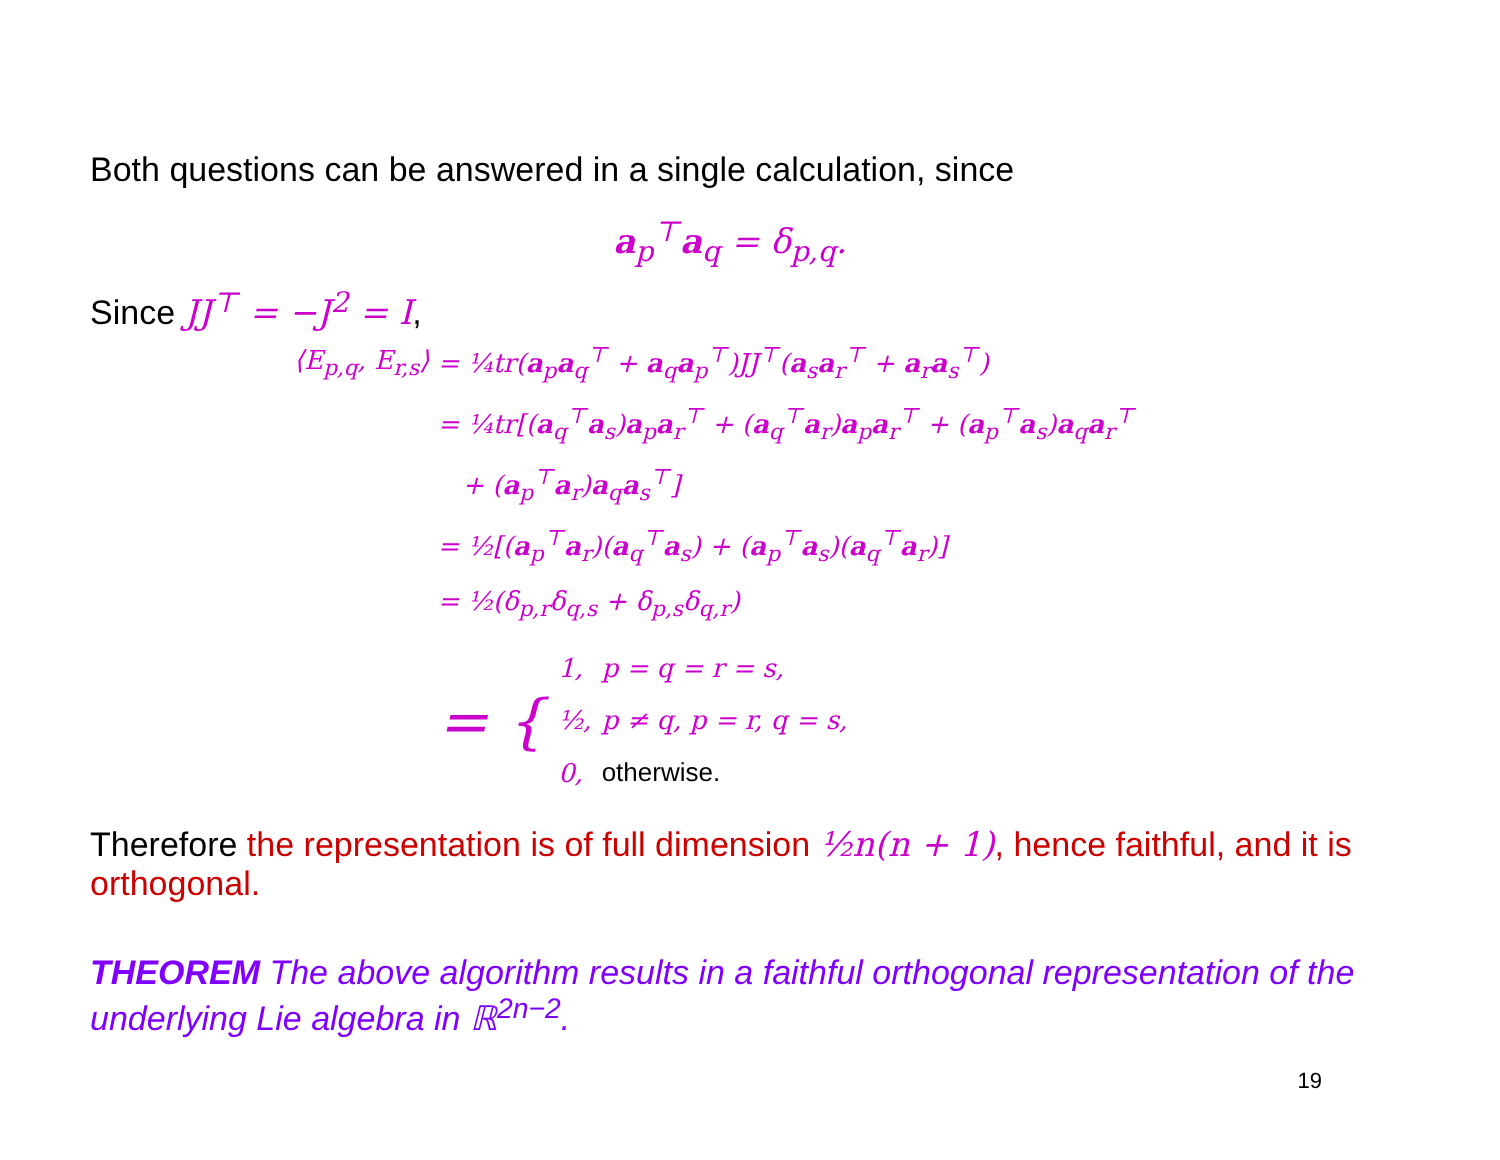Both questions can be answered in a single calculation, since
a<sub>p</sub><sup>⊤</sup>a<sub>q</sub> = δ<sub>p,q</sub>.
Since JJ<sup>⊤</sup> = −J<sup>2</sup> = I,
| ⟨E<sub>p,q</sub>, E<sub>r,s</sub>⟩ | = ¼tr( a<sub>p</sub> a<sub>q</sub><sup>⊤</sup> + a<sub>q</sub> a<sub>p</sub><sup>⊤</sup>)JJ<sup>⊤</sup>( a<sub>s</sub> a<sub>r</sub><sup>⊤</sup> + a<sub>r</sub> a<sub>s</sub><sup>⊤</sup>) |
| | = ¼tr[( a<sub>q</sub><sup>⊤</sup> a<sub>s</sub>) a<sub>p</sub> a<sub>r</sub><sup>⊤</sup> + ( a<sub>q</sub><sup>⊤</sup> a<sub>r</sub>) a<sub>p</sub> a<sub>r</sub><sup>⊤</sup> + ( a<sub>p</sub><sup>⊤</sup> a<sub>s</sub>) a<sub>q</sub> a<sub>r</sub><sup>⊤</sup> |
| | + ( a<sub>p</sub><sup>⊤</sup> a<sub>r</sub>) a<sub>q</sub> a<sub>s</sub><sup>⊤</sup>] |
| | = ½[( a<sub>p</sub><sup>⊤</sup> a<sub>r</sub>)( a<sub>q</sub><sup>⊤</sup> a<sub>s</sub>) + ( a<sub>p</sub><sup>⊤</sup> a<sub>s</sub>)( a<sub>q</sub><sup>⊤</sup> a<sub>r</sub>)] |
| | = ½(δ<sub>p,r</sub>δ<sub>q,s</sub> + δ<sub>p,s</sub>δ<sub>q,r</sub>) |
| | = { / 1, / p = q = r = s, / / ½, / p ≠ q, p = r, q = s, / / 0, / otherwise. / |
Therefore the representation is of full dimension ½n(n + 1), hence faithful, and it is orthogonal.
THEOREM The above algorithm results in a faithful orthogonal representation of the underlying Lie algebra in ℝ<sup>2n−2</sup>.
19